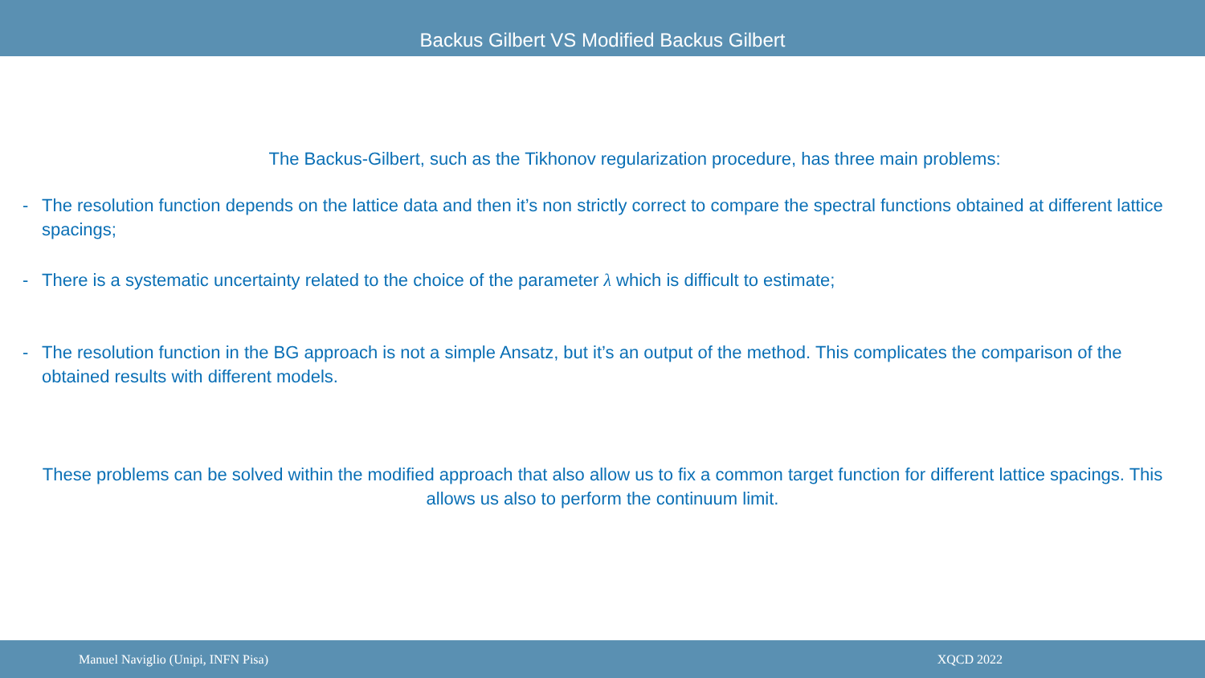Backus Gilbert VS Modified Backus Gilbert
The Backus-Gilbert, such as the Tikhonov regularization procedure, has three main problems:
- The resolution function depends on the lattice data and then it’s non strictly correct to compare the spectral functions obtained at different lattice spacings;
- There is a systematic uncertainty related to the choice of the parameter λ which is difficult to estimate;
- The resolution function in the BG approach is not a simple Ansatz, but it’s an output of the method. This complicates the comparison of the obtained results with different models.
These problems can be solved within the modified approach that also allow us to fix a common target function for different lattice spacings. This allows us also to perform the continuum limit.
Manuel Naviglio (Unipi, INFN Pisa) XQCD 2022